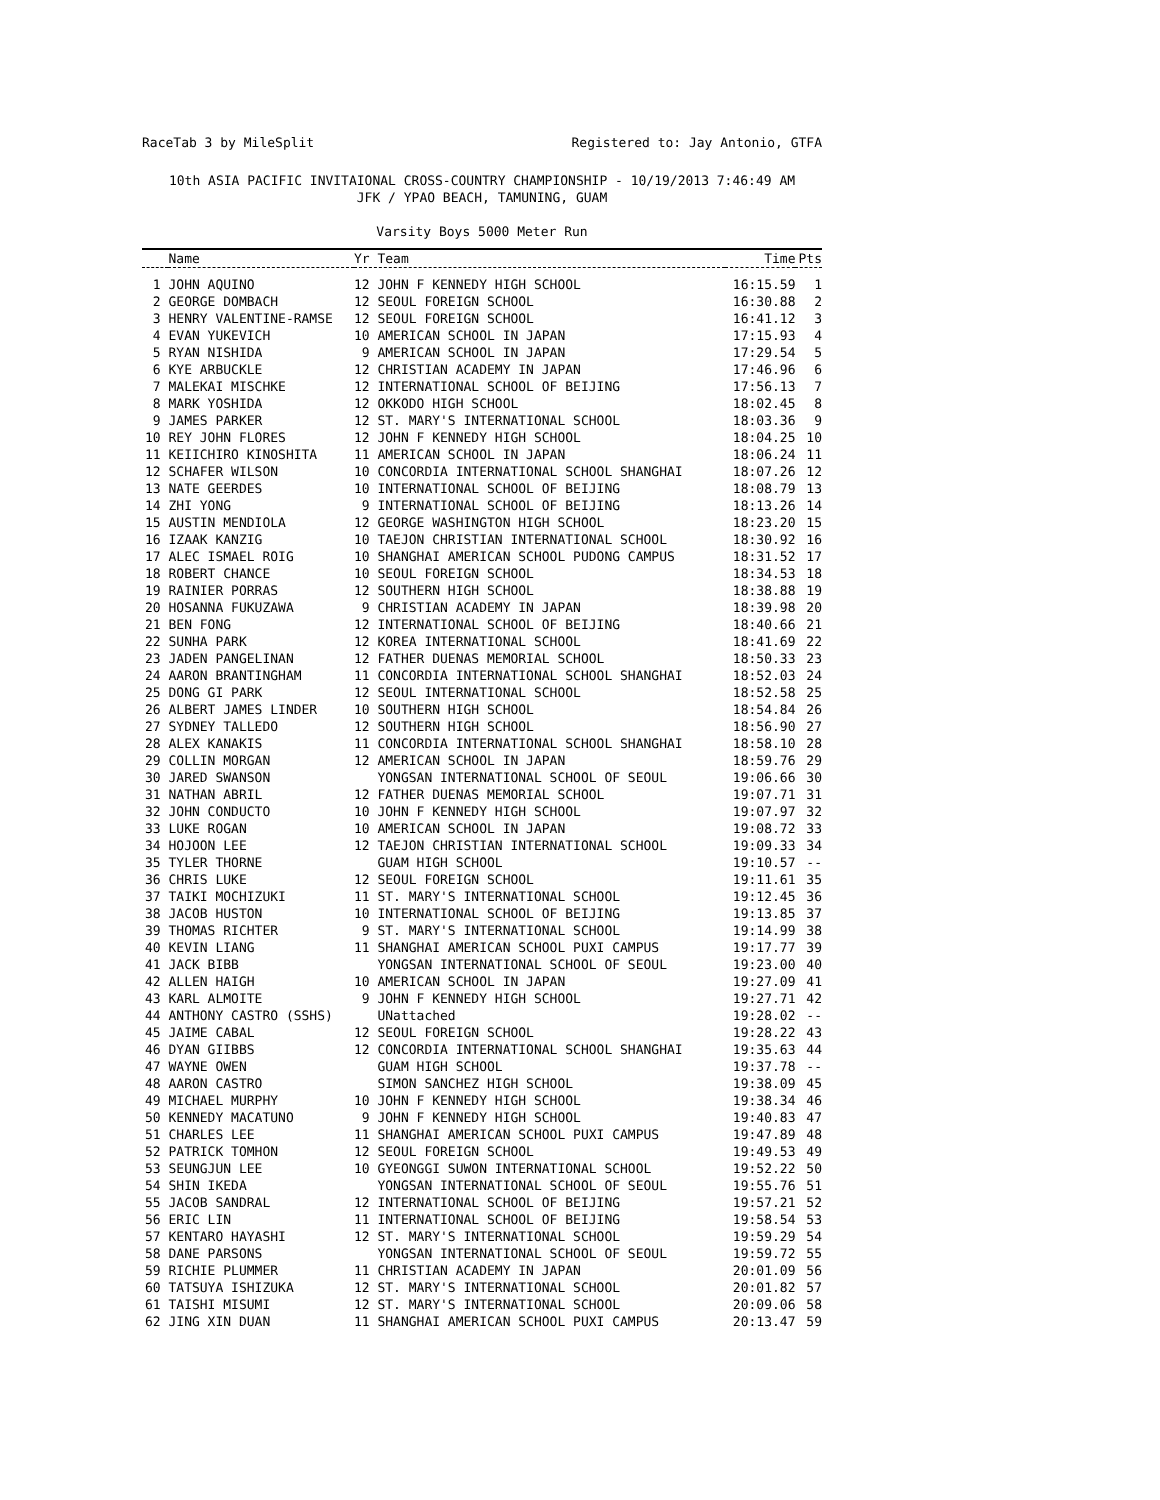RaceTab 3 by MileSplit Registered to: Jay Antonio, GTFA
10th ASIA PACIFIC INVITAIONAL CROSS-COUNTRY CHAMPIONSHIP - 10/19/2013 7:46:49 AM
JFK / YPAO BEACH, TAMUNING, GUAM
Varsity Boys 5000 Meter Run
| | Name | Yr Team | Time | Pts |
| --- | --- | --- | --- | --- |
| 1 | JOHN AQUINO | 12 JOHN F KENNEDY HIGH SCHOOL | 16:15.59 | 1 |
| 2 | GEORGE DOMBACH | 12 SEOUL FOREIGN SCHOOL | 16:30.88 | 2 |
| 3 | HENRY VALENTINE-RAMSE | 12 SEOUL FOREIGN SCHOOL | 16:41.12 | 3 |
| 4 | EVAN YUKEVICH | 10 AMERICAN SCHOOL IN JAPAN | 17:15.93 | 4 |
| 5 | RYAN NISHIDA | 9 AMERICAN SCHOOL IN JAPAN | 17:29.54 | 5 |
| 6 | KYE ARBUCKLE | 12 CHRISTIAN ACADEMY IN JAPAN | 17:46.96 | 6 |
| 7 | MALEKAI MISCHKE | 12 INTERNATIONAL SCHOOL OF BEIJING | 17:56.13 | 7 |
| 8 | MARK YOSHIDA | 12 OKKODO HIGH SCHOOL | 18:02.45 | 8 |
| 9 | JAMES PARKER | 12 ST. MARY'S INTERNATIONAL SCHOOL | 18:03.36 | 9 |
| 10 | REY JOHN FLORES | 12 JOHN F KENNEDY HIGH SCHOOL | 18:04.25 | 10 |
| 11 | KEIICHIRO KINOSHITA | 11 AMERICAN SCHOOL IN JAPAN | 18:06.24 | 11 |
| 12 | SCHAFER WILSON | 10 CONCORDIA INTERNATIONAL SCHOOL SHANGHAI | 18:07.26 | 12 |
| 13 | NATE GEERDES | 10 INTERNATIONAL SCHOOL OF BEIJING | 18:08.79 | 13 |
| 14 | ZHI YONG | 9 INTERNATIONAL SCHOOL OF BEIJING | 18:13.26 | 14 |
| 15 | AUSTIN MENDIOLA | 12 GEORGE WASHINGTON HIGH SCHOOL | 18:23.20 | 15 |
| 16 | IZAAK KANZIG | 10 TAEJON CHRISTIAN INTERNATIONAL SCHOOL | 18:30.92 | 16 |
| 17 | ALEC ISMAEL ROIG | 10 SHANGHAI AMERICAN SCHOOL PUDONG CAMPUS | 18:31.52 | 17 |
| 18 | ROBERT CHANCE | 10 SEOUL FOREIGN SCHOOL | 18:34.53 | 18 |
| 19 | RAINIER PORRAS | 12 SOUTHERN HIGH SCHOOL | 18:38.88 | 19 |
| 20 | HOSANNA FUKUZAWA | 9 CHRISTIAN ACADEMY IN JAPAN | 18:39.98 | 20 |
| 21 | BEN FONG | 12 INTERNATIONAL SCHOOL OF BEIJING | 18:40.66 | 21 |
| 22 | SUNHA PARK | 12 KOREA INTERNATIONAL SCHOOL | 18:41.69 | 22 |
| 23 | JADEN PANGELINAN | 12 FATHER DUENAS MEMORIAL SCHOOL | 18:50.33 | 23 |
| 24 | AARON BRANTINGHAM | 11 CONCORDIA INTERNATIONAL SCHOOL SHANGHAI | 18:52.03 | 24 |
| 25 | DONG GI PARK | 12 SEOUL INTERNATIONAL SCHOOL | 18:52.58 | 25 |
| 26 | ALBERT JAMES LINDER | 10 SOUTHERN HIGH SCHOOL | 18:54.84 | 26 |
| 27 | SYDNEY TALLEDO | 12 SOUTHERN HIGH SCHOOL | 18:56.90 | 27 |
| 28 | ALEX KANAKIS | 11 CONCORDIA INTERNATIONAL SCHOOL SHANGHAI | 18:58.10 | 28 |
| 29 | COLLIN MORGAN | 12 AMERICAN SCHOOL IN JAPAN | 18:59.76 | 29 |
| 30 | JARED SWANSON | YONGSAN INTERNATIONAL SCHOOL OF SEOUL | 19:06.66 | 30 |
| 31 | NATHAN ABRIL | 12 FATHER DUENAS MEMORIAL SCHOOL | 19:07.71 | 31 |
| 32 | JOHN CONDUCTO | 10 JOHN F KENNEDY HIGH SCHOOL | 19:07.97 | 32 |
| 33 | LUKE ROGAN | 10 AMERICAN SCHOOL IN JAPAN | 19:08.72 | 33 |
| 34 | HOJOON LEE | 12 TAEJON CHRISTIAN INTERNATIONAL SCHOOL | 19:09.33 | 34 |
| 35 | TYLER THORNE | GUAM HIGH SCHOOL | 19:10.57 | -- |
| 36 | CHRIS LUKE | 12 SEOUL FOREIGN SCHOOL | 19:11.61 | 35 |
| 37 | TAIKI MOCHIZUKI | 11 ST. MARY'S INTERNATIONAL SCHOOL | 19:12.45 | 36 |
| 38 | JACOB HUSTON | 10 INTERNATIONAL SCHOOL OF BEIJING | 19:13.85 | 37 |
| 39 | THOMAS RICHTER | 9 ST. MARY'S INTERNATIONAL SCHOOL | 19:14.99 | 38 |
| 40 | KEVIN LIANG | 11 SHANGHAI AMERICAN SCHOOL PUXI CAMPUS | 19:17.77 | 39 |
| 41 | JACK BIBB | YONGSAN INTERNATIONAL SCHOOL OF SEOUL | 19:23.00 | 40 |
| 42 | ALLEN HAIGH | 10 AMERICAN SCHOOL IN JAPAN | 19:27.09 | 41 |
| 43 | KARL ALMOITE | 9 JOHN F KENNEDY HIGH SCHOOL | 19:27.71 | 42 |
| 44 | ANTHONY CASTRO (SSHS) | UNattached | 19:28.02 | -- |
| 45 | JAIME CABAL | 12 SEOUL FOREIGN SCHOOL | 19:28.22 | 43 |
| 46 | DYAN GIIBBS | 12 CONCORDIA INTERNATIONAL SCHOOL SHANGHAI | 19:35.63 | 44 |
| 47 | WAYNE OWEN | GUAM HIGH SCHOOL | 19:37.78 | -- |
| 48 | AARON CASTRO | SIMON SANCHEZ HIGH SCHOOL | 19:38.09 | 45 |
| 49 | MICHAEL MURPHY | 10 JOHN F KENNEDY HIGH SCHOOL | 19:38.34 | 46 |
| 50 | KENNEDY MACATUNO | 9 JOHN F KENNEDY HIGH SCHOOL | 19:40.83 | 47 |
| 51 | CHARLES LEE | 11 SHANGHAI AMERICAN SCHOOL PUXI CAMPUS | 19:47.89 | 48 |
| 52 | PATRICK TOMHON | 12 SEOUL FOREIGN SCHOOL | 19:49.53 | 49 |
| 53 | SEUNGJUN LEE | 10 GYEONGGI SUWON INTERNATIONAL SCHOOL | 19:52.22 | 50 |
| 54 | SHIN IKEDA | YONGSAN INTERNATIONAL SCHOOL OF SEOUL | 19:55.76 | 51 |
| 55 | JACOB SANDRAL | 12 INTERNATIONAL SCHOOL OF BEIJING | 19:57.21 | 52 |
| 56 | ERIC LIN | 11 INTERNATIONAL SCHOOL OF BEIJING | 19:58.54 | 53 |
| 57 | KENTARO HAYASHI | 12 ST. MARY'S INTERNATIONAL SCHOOL | 19:59.29 | 54 |
| 58 | DANE PARSONS | YONGSAN INTERNATIONAL SCHOOL OF SEOUL | 19:59.72 | 55 |
| 59 | RICHIE PLUMMER | 11 CHRISTIAN ACADEMY IN JAPAN | 20:01.09 | 56 |
| 60 | TATSUYA ISHIZUKA | 12 ST. MARY'S INTERNATIONAL SCHOOL | 20:01.82 | 57 |
| 61 | TAISHI MISUMI | 12 ST. MARY'S INTERNATIONAL SCHOOL | 20:09.06 | 58 |
| 62 | JING XIN DUAN | 11 SHANGHAI AMERICAN SCHOOL PUXI CAMPUS | 20:13.47 | 59 |